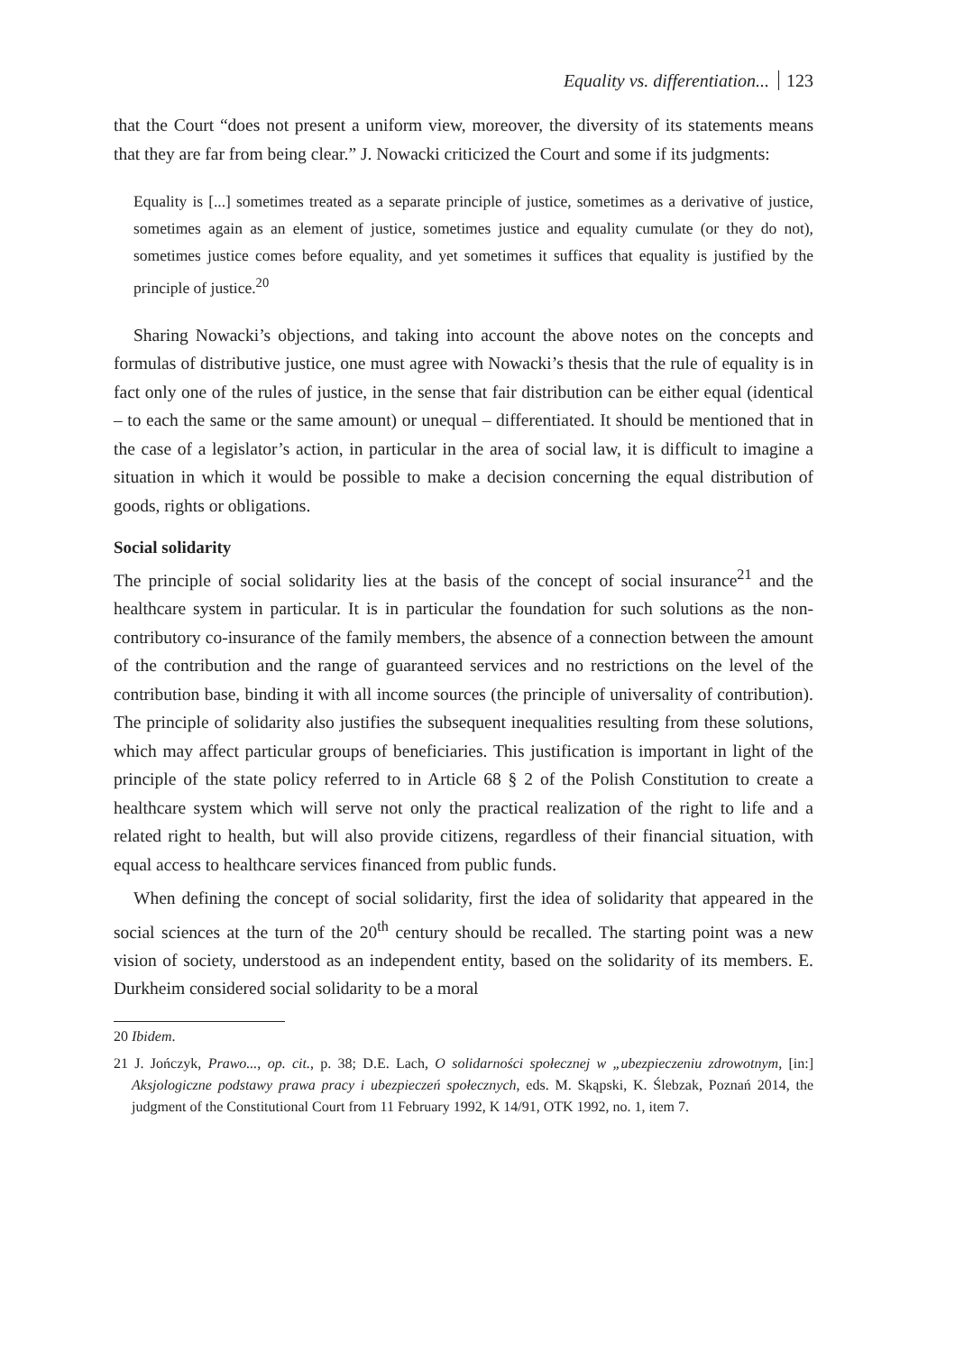Equality vs. differentiation... 123
that the Court “does not present a uniform view, moreover, the diversity of its statements means that they are far from being clear.” J. Nowacki criticized the Court and some if its judgments:
Equality is [...] sometimes treated as a separate principle of justice, sometimes as a derivative of justice, sometimes again as an element of justice, sometimes justice and equality cumulate (or they do not), sometimes justice comes before equality, and yet sometimes it suffices that equality is justified by the principle of justice.<sup>20</sup>
Sharing Nowacki’s objections, and taking into account the above notes on the concepts and formulas of distributive justice, one must agree with Nowacki’s thesis that the rule of equality is in fact only one of the rules of justice, in the sense that fair distribution can be either equal (identical – to each the same or the same amount) or unequal – differentiated. It should be mentioned that in the case of a legislator’s action, in particular in the area of social law, it is difficult to imagine a situation in which it would be possible to make a decision concerning the equal distribution of goods, rights or obligations.
Social solidarity
The principle of social solidarity lies at the basis of the concept of social insurance<sup>21</sup> and the healthcare system in particular. It is in particular the foundation for such solutions as the non-contributory co-insurance of the family members, the absence of a connection between the amount of the contribution and the range of guaranteed services and no restrictions on the level of the contribution base, binding it with all income sources (the principle of universality of contribution). The principle of solidarity also justifies the subsequent inequalities resulting from these solutions, which may affect particular groups of beneficiaries. This justification is important in light of the principle of the state policy referred to in Article 68 § 2 of the Polish Constitution to create a healthcare system which will serve not only the practical realization of the right to life and a related right to health, but will also provide citizens, regardless of their financial situation, with equal access to healthcare services financed from public funds.
When defining the concept of social solidarity, first the idea of solidarity that appeared in the social sciences at the turn of the 20<sup>th</sup> century should be recalled. The starting point was a new vision of society, understood as an independent entity, based on the solidarity of its members. E. Durkheim considered social solidarity to be a moral
20 Ibidem.
21 J. Jończyk, Prawo..., op. cit., p. 38; D.E. Lach, O solidarności społecznej w „ubezpieczeniu zdrowotnym, [in:] Aksjologiczne podstawy prawa pracy i ubezpieczeń społecznych, eds. M. Skąpski, K. Ślebzak, Poznań 2014, the judgment of the Constitutional Court from 11 February 1992, K 14/91, OTK 1992, no. 1, item 7.